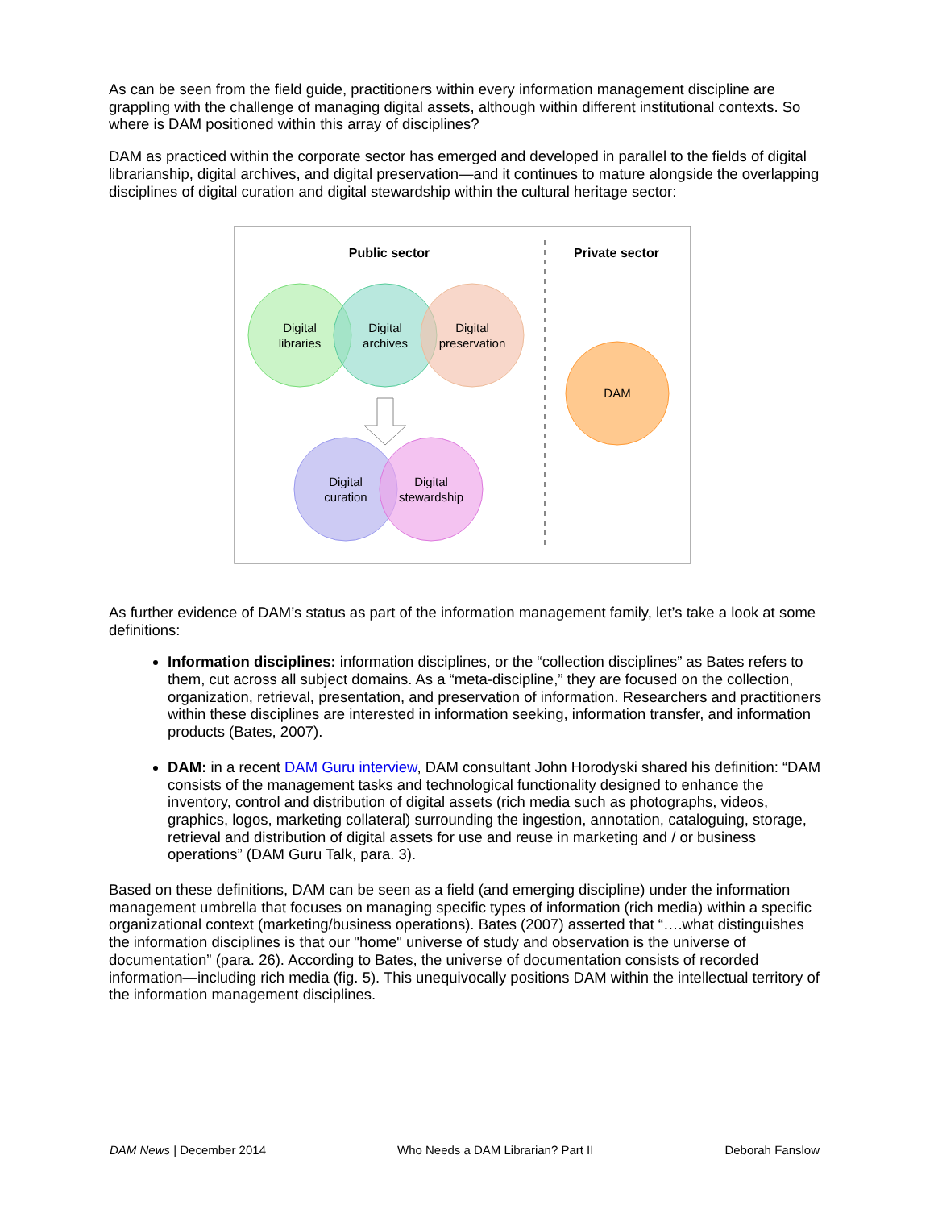As can be seen from the field guide, practitioners within every information management discipline are grappling with the challenge of managing digital assets, although within different institutional contexts. So where is DAM positioned within this array of disciplines?
DAM as practiced within the corporate sector has emerged and developed in parallel to the fields of digital librarianship, digital archives, and digital preservation—and it continues to mature alongside the overlapping disciplines of digital curation and digital stewardship within the cultural heritage sector:
Public sector
Private sector
Digital
libraries
Digital
archives
Digital
preservation
Digital
curation
Digital
stewardship
DAM
As further evidence of DAM’s status as part of the information management family, let’s take a look at some definitions:
Information disciplines: information disciplines, or the “collection disciplines” as Bates refers to them, cut across all subject domains. As a “meta-discipline,” they are focused on the collection, organization, retrieval, presentation, and preservation of information. Researchers and practitioners within these disciplines are interested in information seeking, information transfer, and information products (Bates, 2007).
DAM: in a recent DAM Guru interview, DAM consultant John Horodyski shared his definition: “DAM consists of the management tasks and technological functionality designed to enhance the inventory, control and distribution of digital assets (rich media such as photographs, videos, graphics, logos, marketing collateral) surrounding the ingestion, annotation, cataloguing, storage, retrieval and distribution of digital assets for use and reuse in marketing and / or business operations” (DAM Guru Talk, para. 3).
Based on these definitions, DAM can be seen as a field (and emerging discipline) under the information management umbrella that focuses on managing specific types of information (rich media) within a specific organizational context (marketing/business operations). Bates (2007) asserted that “….what distinguishes the information disciplines is that our "home" universe of study and observation is the universe of documentation” (para. 26). According to Bates, the universe of documentation consists of recorded information—including rich media (fig. 5). This unequivocally positions DAM within the intellectual territory of the information management disciplines.
DAM News | December 2014 Who Needs a DAM Librarian? Part II Deborah Fanslow